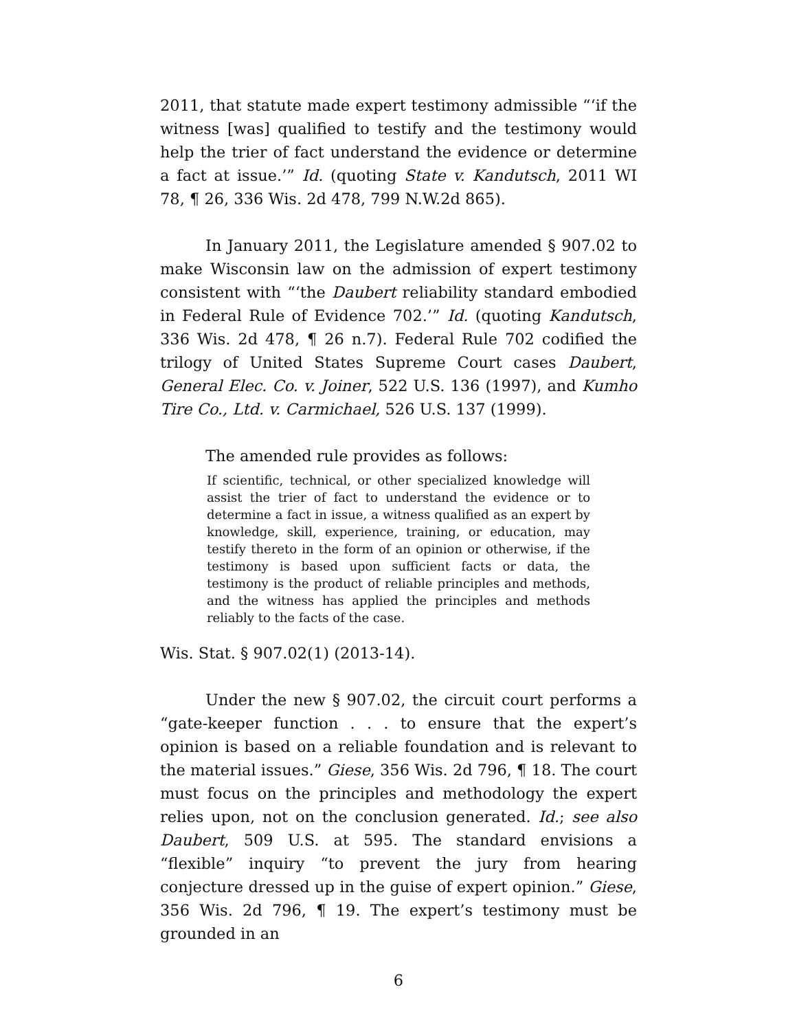2011, that statute made expert testimony admissible “‘if the witness [was] qualified to testify and the testimony would help the trier of fact understand the evidence or determine a fact at issue.’” Id. (quoting State v. Kandutsch, 2011 WI 78, ¶ 26, 336 Wis. 2d 478, 799 N.W.2d 865).
In January 2011, the Legislature amended § 907.02 to make Wisconsin law on the admission of expert testimony consistent with “‘the Daubert reliability standard embodied in Federal Rule of Evidence 702.’” Id. (quoting Kandutsch, 336 Wis. 2d 478, ¶ 26 n.7). Federal Rule 702 codified the trilogy of United States Supreme Court cases Daubert, General Elec. Co. v. Joiner, 522 U.S. 136 (1997), and Kumho Tire Co., Ltd. v. Carmichael, 526 U.S. 137 (1999).
The amended rule provides as follows:
If scientific, technical, or other specialized knowledge will assist the trier of fact to understand the evidence or to determine a fact in issue, a witness qualified as an expert by knowledge, skill, experience, training, or education, may testify thereto in the form of an opinion or otherwise, if the testimony is based upon sufficient facts or data, the testimony is the product of reliable principles and methods, and the witness has applied the principles and methods reliably to the facts of the case.
Wis. Stat. § 907.02(1) (2013-14).
Under the new § 907.02, the circuit court performs a “gate-keeper function . . . to ensure that the expert’s opinion is based on a reliable foundation and is relevant to the material issues.” Giese, 356 Wis. 2d 796, ¶ 18. The court must focus on the principles and methodology the expert relies upon, not on the conclusion generated. Id.; see also Daubert, 509 U.S. at 595. The standard envisions a “flexible” inquiry “to prevent the jury from hearing conjecture dressed up in the guise of expert opinion.” Giese, 356 Wis. 2d 796, ¶ 19. The expert’s testimony must be grounded in an
6